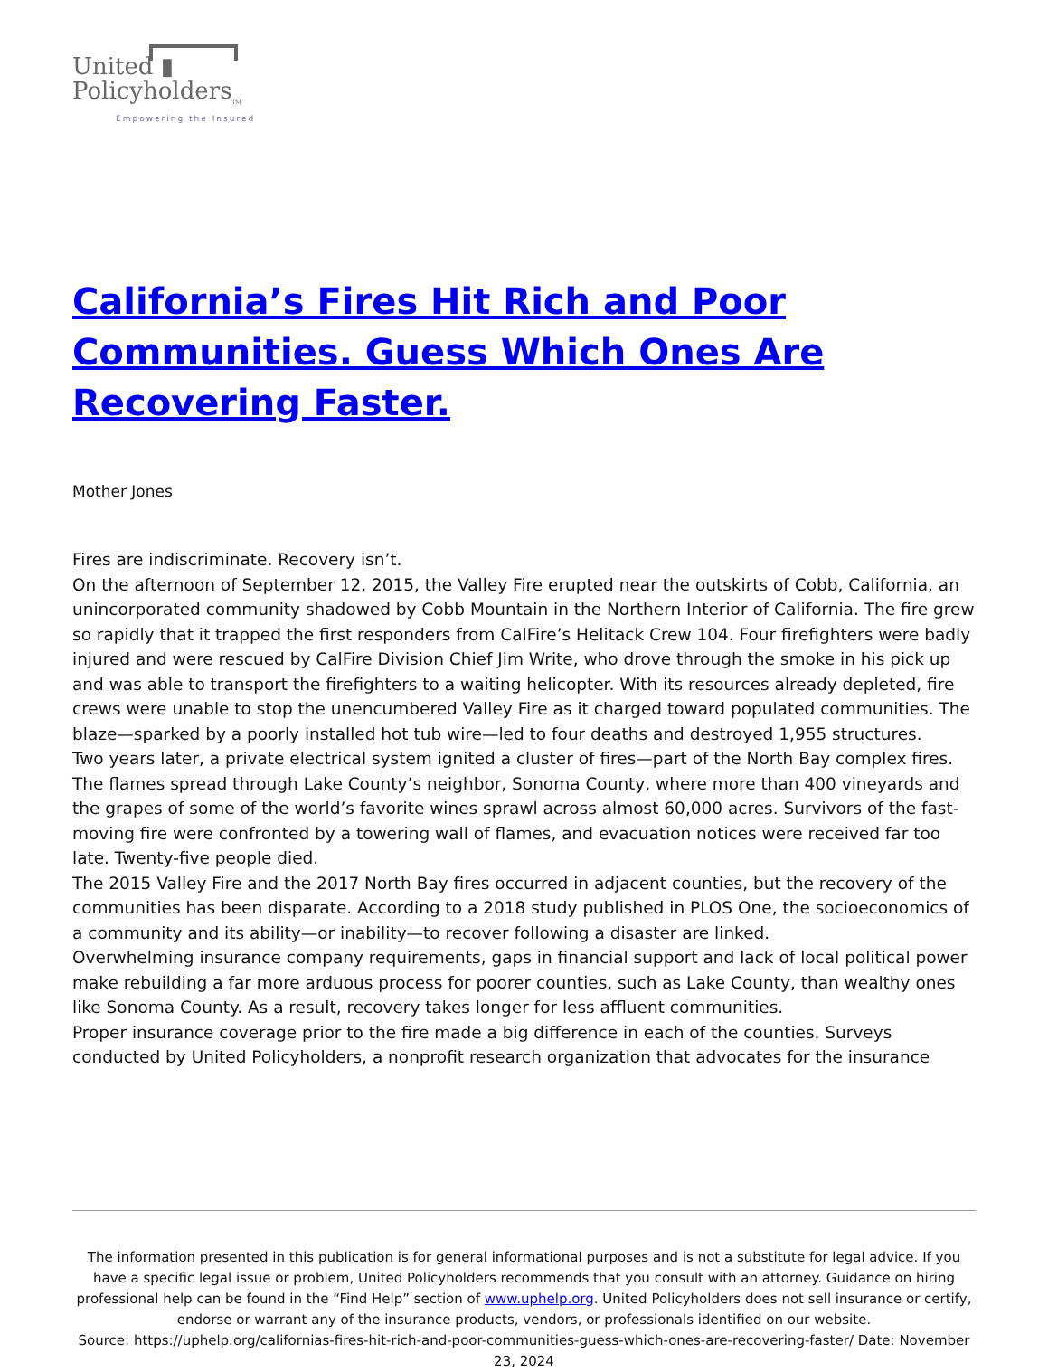United ▮
Policyholders<sub>TM</sub>
Empowering the Insured
California’s Fires Hit Rich and Poor Communities. Guess Which Ones Are Recovering Faster.
Mother Jones
Fires are indiscriminate. Recovery isn’t.
On the afternoon of September 12, 2015, the Valley Fire erupted near the outskirts of Cobb, California, an unincorporated community shadowed by Cobb Mountain in the Northern Interior of California. The fire grew so rapidly that it trapped the first responders from CalFire’s Helitack Crew 104. Four firefighters were badly injured and were rescued by CalFire Division Chief Jim Write, who drove through the smoke in his pick up and was able to transport the firefighters to a waiting helicopter. With its resources already depleted, fire crews were unable to stop the unencumbered Valley Fire as it charged toward populated communities. The blaze—sparked by a poorly installed hot tub wire—led to four deaths and destroyed 1,955 structures.
Two years later, a private electrical system ignited a cluster of fires—part of the North Bay complex fires. The flames spread through Lake County’s neighbor, Sonoma County, where more than 400 vineyards and the grapes of some of the world’s favorite wines sprawl across almost 60,000 acres. Survivors of the fast-moving fire were confronted by a towering wall of flames, and evacuation notices were received far too late. Twenty-five people died.
The 2015 Valley Fire and the 2017 North Bay fires occurred in adjacent counties, but the recovery of the communities has been disparate. According to a 2018 study published in PLOS One, the socioeconomics of a community and its ability—or inability—to recover following a disaster are linked.
Overwhelming insurance company requirements, gaps in financial support and lack of local political power make rebuilding a far more arduous process for poorer counties, such as Lake County, than wealthy ones like Sonoma County. As a result, recovery takes longer for less affluent communities.
Proper insurance coverage prior to the fire made a big difference in each of the counties. Surveys conducted by United Policyholders, a nonprofit research organization that advocates for the insurance
The information presented in this publication is for general informational purposes and is not a substitute for legal advice. If you have a specific legal issue or problem, United Policyholders recommends that you consult with an attorney. Guidance on hiring professional help can be found in the “Find Help” section of www.uphelp.org. United Policyholders does not sell insurance or certify, endorse or warrant any of the insurance products, vendors, or professionals identified on our website.
Source: https://uphelp.org/californias-fires-hit-rich-and-poor-communities-guess-which-ones-are-recovering-faster/ Date: November 23, 2024